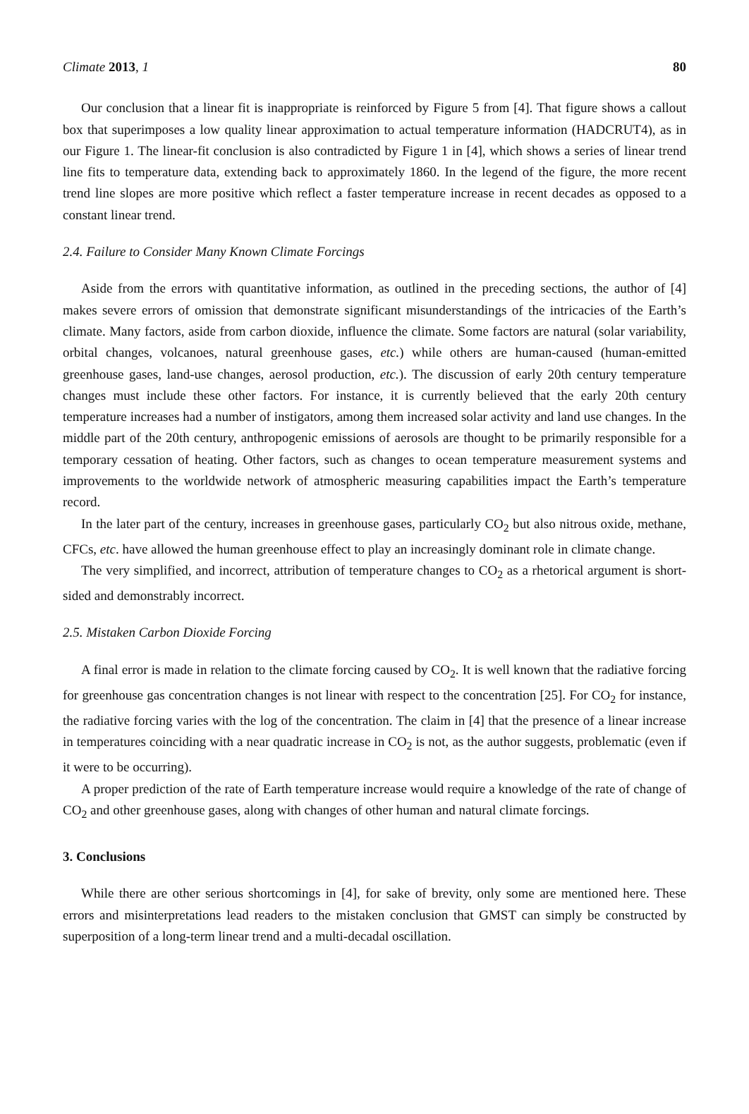Climate 2013, 1 80
Our conclusion that a linear fit is inappropriate is reinforced by Figure 5 from [4]. That figure shows a callout box that superimposes a low quality linear approximation to actual temperature information (HADCRUT4), as in our Figure 1. The linear-fit conclusion is also contradicted by Figure 1 in [4], which shows a series of linear trend line fits to temperature data, extending back to approximately 1860. In the legend of the figure, the more recent trend line slopes are more positive which reflect a faster temperature increase in recent decades as opposed to a constant linear trend.
2.4. Failure to Consider Many Known Climate Forcings
Aside from the errors with quantitative information, as outlined in the preceding sections, the author of [4] makes severe errors of omission that demonstrate significant misunderstandings of the intricacies of the Earth’s climate. Many factors, aside from carbon dioxide, influence the climate. Some factors are natural (solar variability, orbital changes, volcanoes, natural greenhouse gases, etc.) while others are human-caused (human-emitted greenhouse gases, land-use changes, aerosol production, etc.). The discussion of early 20th century temperature changes must include these other factors. For instance, it is currently believed that the early 20th century temperature increases had a number of instigators, among them increased solar activity and land use changes. In the middle part of the 20th century, anthropogenic emissions of aerosols are thought to be primarily responsible for a temporary cessation of heating. Other factors, such as changes to ocean temperature measurement systems and improvements to the worldwide network of atmospheric measuring capabilities impact the Earth’s temperature record.
In the later part of the century, increases in greenhouse gases, particularly CO<sub>2</sub> but also nitrous oxide, methane, CFCs, etc. have allowed the human greenhouse effect to play an increasingly dominant role in climate change.
The very simplified, and incorrect, attribution of temperature changes to CO<sub>2</sub> as a rhetorical argument is short-sided and demonstrably incorrect.
2.5. Mistaken Carbon Dioxide Forcing
A final error is made in relation to the climate forcing caused by CO<sub>2</sub>. It is well known that the radiative forcing for greenhouse gas concentration changes is not linear with respect to the concentration [25]. For CO<sub>2</sub> for instance, the radiative forcing varies with the log of the concentration. The claim in [4] that the presence of a linear increase in temperatures coinciding with a near quadratic increase in CO<sub>2</sub> is not, as the author suggests, problematic (even if it were to be occurring).
A proper prediction of the rate of Earth temperature increase would require a knowledge of the rate of change of CO<sub>2</sub> and other greenhouse gases, along with changes of other human and natural climate forcings.
3. Conclusions
While there are other serious shortcomings in [4], for sake of brevity, only some are mentioned here. These errors and misinterpretations lead readers to the mistaken conclusion that GMST can simply be constructed by superposition of a long-term linear trend and a multi-decadal oscillation.